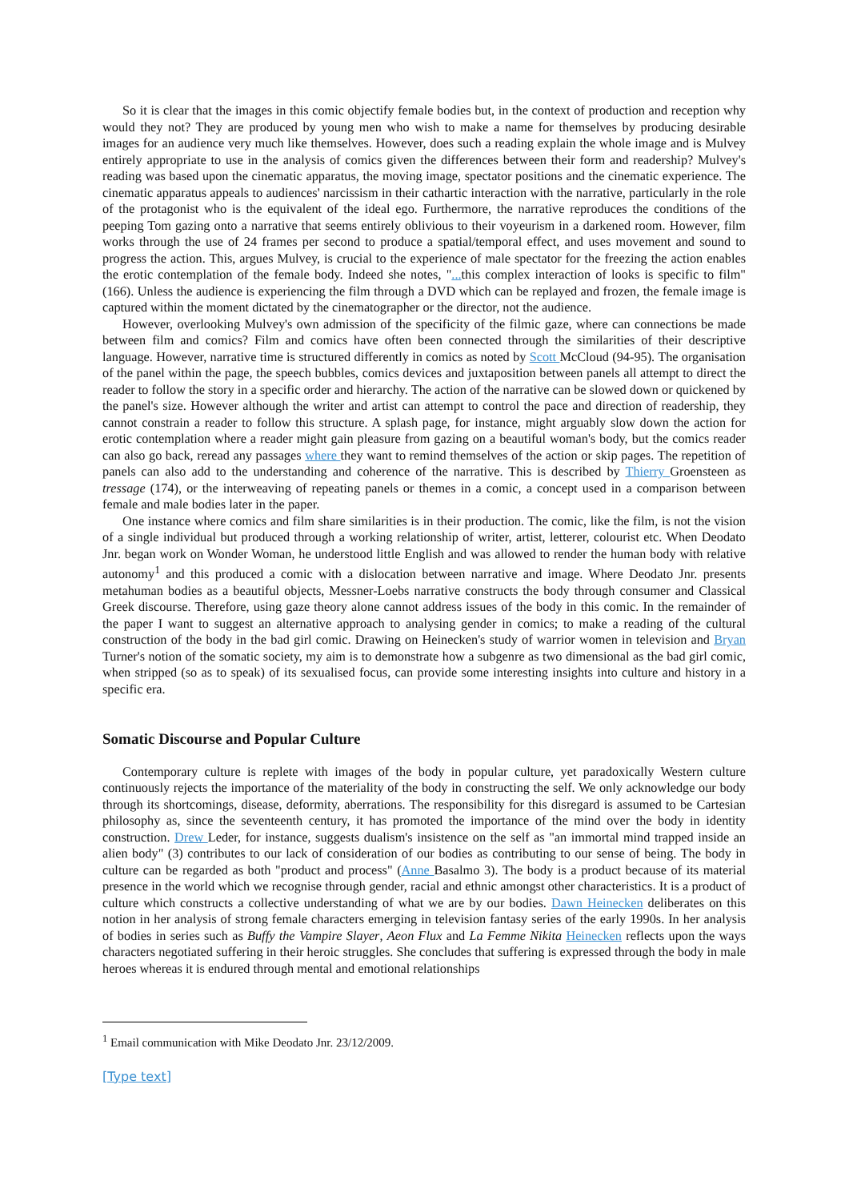So it is clear that the images in this comic objectify female bodies but, in the context of production and reception why would they not? They are produced by young men who wish to make a name for themselves by producing desirable images for an audience very much like themselves. However, does such a reading explain the whole image and is Mulvey entirely appropriate to use in the analysis of comics given the differences between their form and readership? Mulvey's reading was based upon the cinematic apparatus, the moving image, spectator positions and the cinematic experience. The cinematic apparatus appeals to audiences' narcissism in their cathartic interaction with the narrative, particularly in the role of the protagonist who is the equivalent of the ideal ego. Furthermore, the narrative reproduces the conditions of the peeping Tom gazing onto a narrative that seems entirely oblivious to their voyeurism in a darkened room. However, film works through the use of 24 frames per second to produce a spatial/temporal effect, and uses movement and sound to progress the action. This, argues Mulvey, is crucial to the experience of male spectator for the freezing the action enables the erotic contemplation of the female body. Indeed she notes, "... this complex interaction of looks is specific to film" (166). Unless the audience is experiencing the film through a DVD which can be replayed and frozen, the female image is captured within the moment dictated by the cinematographer or the director, not the audience.
However, overlooking Mulvey's own admission of the specificity of the filmic gaze, where can connections be made between film and comics? Film and comics have often been connected through the similarities of their descriptive language. However, narrative time is structured differently in comics as noted by Scott McCloud (94-95). The organisation of the panel within the page, the speech bubbles, comics devices and juxtaposition between panels all attempt to direct the reader to follow the story in a specific order and hierarchy. The action of the narrative can be slowed down or quickened by the panel's size. However although the writer and artist can attempt to control the pace and direction of readership, they cannot constrain a reader to follow this structure. A splash page, for instance, might arguably slow down the action for erotic contemplation where a reader might gain pleasure from gazing on a beautiful woman's body, but the comics reader can also go back, reread any passages where they want to remind themselves of the action or skip pages. The repetition of panels can also add to the understanding and coherence of the narrative. This is described by Thierry Groensteen as tressage (174), or the interweaving of repeating panels or themes in a comic, a concept used in a comparison between female and male bodies later in the paper.
One instance where comics and film share similarities is in their production. The comic, like the film, is not the vision of a single individual but produced through a working relationship of writer, artist, letterer, colourist etc. When Deodato Jnr. began work on Wonder Woman, he understood little English and was allowed to render the human body with relative autonomy<sup>1</sup> and this produced a comic with a dislocation between narrative and image. Where Deodato Jnr. presents metahuman bodies as a beautiful objects, Messner-Loebs narrative constructs the body through consumer and Classical Greek discourse. Therefore, using gaze theory alone cannot address issues of the body in this comic. In the remainder of the paper I want to suggest an alternative approach to analysing gender in comics; to make a reading of the cultural construction of the body in the bad girl comic. Drawing on Heinecken's study of warrior women in television and Bryan Turner's notion of the somatic society, my aim is to demonstrate how a subgenre as two dimensional as the bad girl comic, when stripped (so as to speak) of its sexualised focus, can provide some interesting insights into culture and history in a specific era.
Somatic Discourse and Popular Culture
Contemporary culture is replete with images of the body in popular culture, yet paradoxically Western culture continuously rejects the importance of the materiality of the body in constructing the self. We only acknowledge our body through its shortcomings, disease, deformity, aberrations. The responsibility for this disregard is assumed to be Cartesian philosophy as, since the seventeenth century, it has promoted the importance of the mind over the body in identity construction. Drew Leder, for instance, suggests dualism's insistence on the self as "an immortal mind trapped inside an alien body" (3) contributes to our lack of consideration of our bodies as contributing to our sense of being. The body in culture can be regarded as both "product and process" (Anne Basalmo 3). The body is a product because of its material presence in the world which we recognise through gender, racial and ethnic amongst other characteristics. It is a product of culture which constructs a collective understanding of what we are by our bodies. Dawn Heinecken deliberates on this notion in her analysis of strong female characters emerging in television fantasy series of the early 1990s. In her analysis of bodies in series such as Buffy the Vampire Slayer, Aeon Flux and La Femme Nikita Heinecken reflects upon the ways characters negotiated suffering in their heroic struggles. She concludes that suffering is expressed through the body in male heroes whereas it is endured through mental and emotional relationships
<sup>1</sup> Email communication with Mike Deodato Jnr. 23/12/2009.
[Type text]